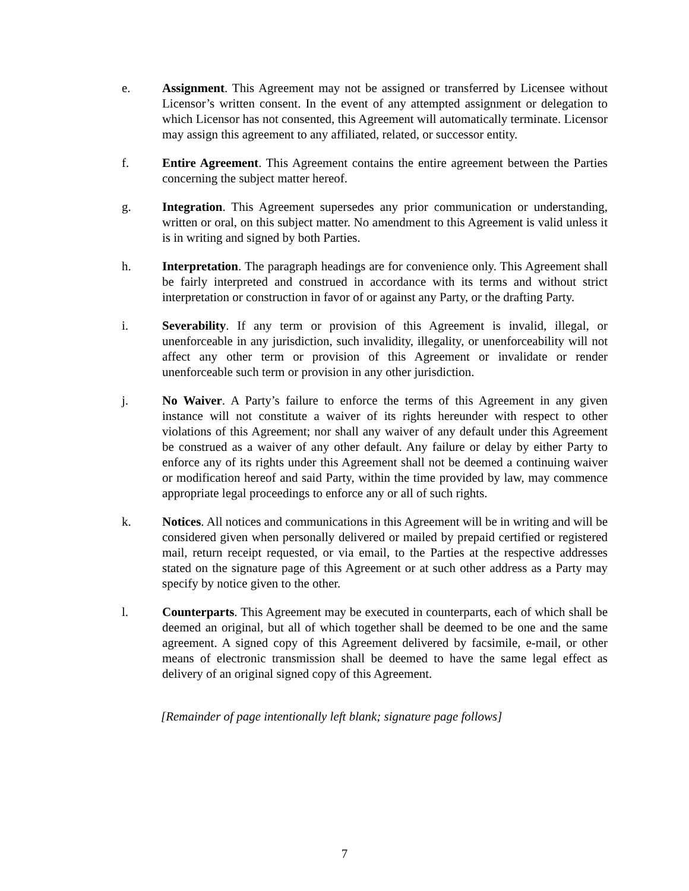e. Assignment. This Agreement may not be assigned or transferred by Licensee without Licensor’s written consent. In the event of any attempted assignment or delegation to which Licensor has not consented, this Agreement will automatically terminate. Licensor may assign this agreement to any affiliated, related, or successor entity.
f. Entire Agreement. This Agreement contains the entire agreement between the Parties concerning the subject matter hereof.
g. Integration. This Agreement supersedes any prior communication or understanding, written or oral, on this subject matter. No amendment to this Agreement is valid unless it is in writing and signed by both Parties.
h. Interpretation. The paragraph headings are for convenience only. This Agreement shall be fairly interpreted and construed in accordance with its terms and without strict interpretation or construction in favor of or against any Party, or the drafting Party.
i. Severability. If any term or provision of this Agreement is invalid, illegal, or unenforceable in any jurisdiction, such invalidity, illegality, or unenforceability will not affect any other term or provision of this Agreement or invalidate or render unenforceable such term or provision in any other jurisdiction.
j. No Waiver. A Party’s failure to enforce the terms of this Agreement in any given instance will not constitute a waiver of its rights hereunder with respect to other violations of this Agreement; nor shall any waiver of any default under this Agreement be construed as a waiver of any other default. Any failure or delay by either Party to enforce any of its rights under this Agreement shall not be deemed a continuing waiver or modification hereof and said Party, within the time provided by law, may commence appropriate legal proceedings to enforce any or all of such rights.
k. Notices. All notices and communications in this Agreement will be in writing and will be considered given when personally delivered or mailed by prepaid certified or registered mail, return receipt requested, or via email, to the Parties at the respective addresses stated on the signature page of this Agreement or at such other address as a Party may specify by notice given to the other.
l. Counterparts. This Agreement may be executed in counterparts, each of which shall be deemed an original, but all of which together shall be deemed to be one and the same agreement. A signed copy of this Agreement delivered by facsimile, e-mail, or other means of electronic transmission shall be deemed to have the same legal effect as delivery of an original signed copy of this Agreement.
[Remainder of page intentionally left blank; signature page follows]
7